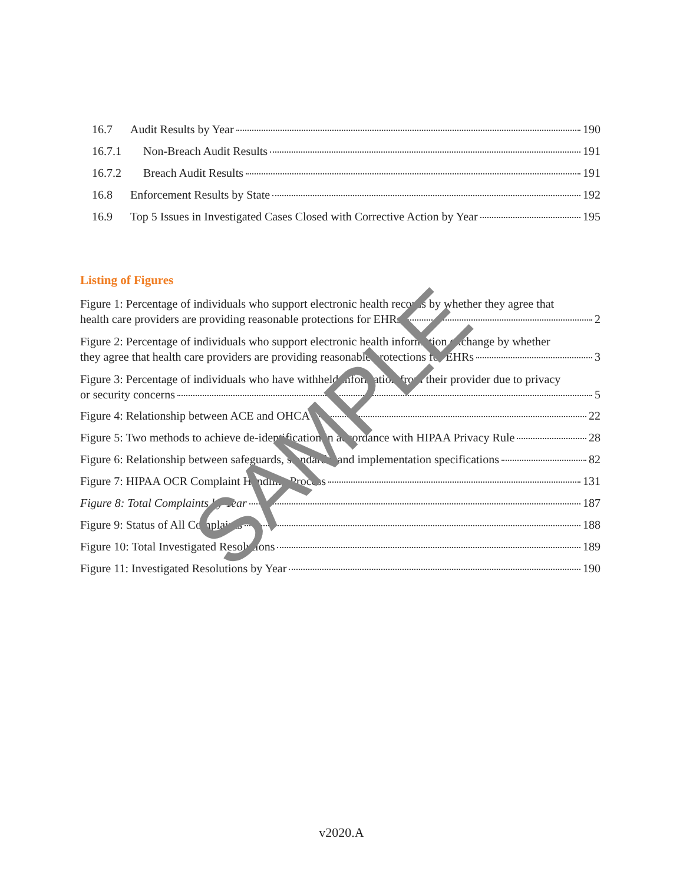16.7 Audit Results by Year 190
16.7.1 Non-Breach Audit Results 191
16.7.2 Breach Audit Results 191
16.8 Enforcement Results by State 192
16.9 Top 5 Issues in Investigated Cases Closed with Corrective Action by Year 195
Listing of Figures
Figure 1: Percentage of individuals who support electronic health records by whether they agree that
health care providers are providing reasonable protections for EHRs 2
Figure 2: Percentage of individuals who support electronic health information exchange by whether
they agree that health care providers are providing reasonable protections for EHRs 3
Figure 3: Percentage of individuals who have withheld information from their provider due to privacy
or security concerns 5
Figure 4: Relationship between ACE and OHCA 22
Figure 5: Two methods to achieve de-identification in accordance with HIPAA Privacy Rule 28
Figure 6: Relationship between safeguards, standards, and implementation specifications 82
Figure 7: HIPAA OCR Complaint Handling Process 131
Figure 8: Total Complaints by Year 187
Figure 9: Status of All Complaints 188
Figure 10: Total Investigated Resolutions 189
Figure 11: Investigated Resolutions by Year 190
SAMPLE
v2020.A